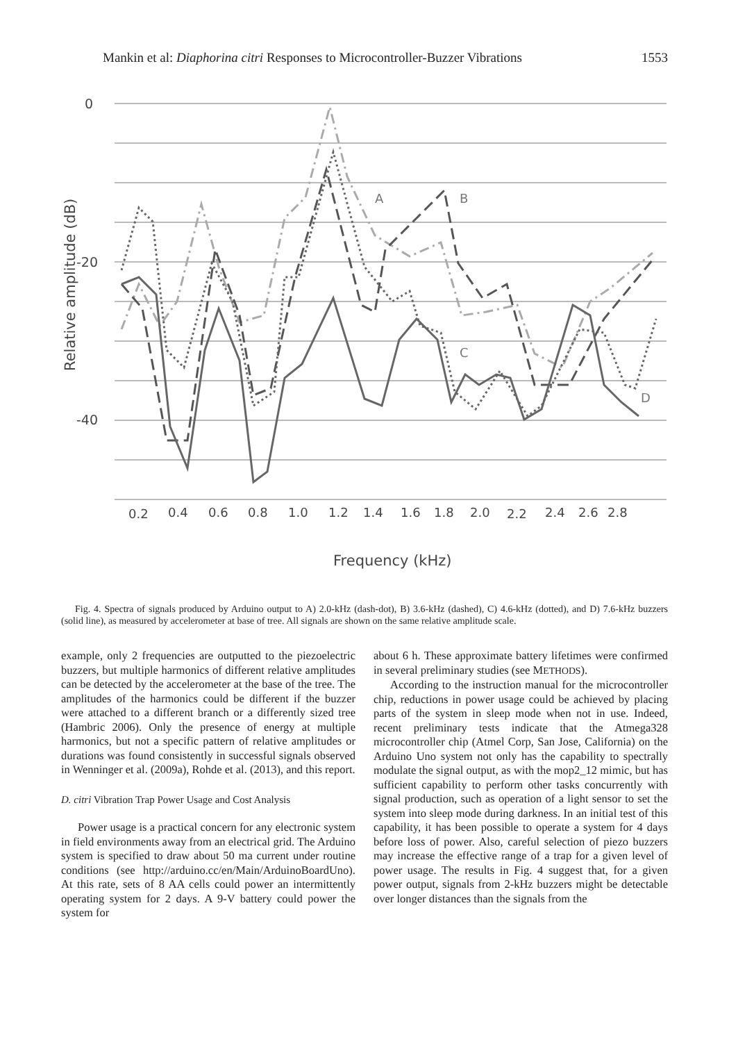Mankin et al: Diaphorina citri Responses to Microcontroller-Buzzer Vibrations 1553
0
-20
-40
Relative amplitude (dB)
0.2
0.4
0.6
0.8
1.0
1.2
1.4
1.6
1.8
2.0
2.2
2.4
2.6
2.8
Frequency (kHz)
A
B
C
D
Fig. 4. Spectra of signals produced by Arduino output to A) 2.0-kHz (dash-dot), B) 3.6-kHz (dashed), C) 4.6-kHz (dotted), and D) 7.6-kHz buzzers (solid line), as measured by accelerometer at base of tree. All signals are shown on the same relative amplitude scale.
example, only 2 frequencies are outputted to the piezoelectric buzzers, but multiple harmonics of different relative amplitudes can be detected by the accelerometer at the base of the tree. The amplitudes of the harmonics could be different if the buzzer were attached to a different branch or a differently sized tree (Hambric 2006). Only the presence of energy at multiple harmonics, but not a specific pattern of relative amplitudes or durations was found consistently in successful signals observed in Wenninger et al. (2009a), Rohde et al. (2013), and this report.
D. citri Vibration Trap Power Usage and Cost Analysis
Power usage is a practical concern for any electronic system in field environments away from an electrical grid. The Arduino system is specified to draw about 50 ma current under routine conditions (see http://arduino.cc/en/Main/ArduinoBoardUno). At this rate, sets of 8 AA cells could power an intermittently operating system for 2 days. A 9-V battery could power the system for
about 6 h. These approximate battery lifetimes were confirmed in several preliminary studies (see METHODS).
According to the instruction manual for the microcontroller chip, reductions in power usage could be achieved by placing parts of the system in sleep mode when not in use. Indeed, recent preliminary tests indicate that the Atmega328 microcontroller chip (Atmel Corp, San Jose, California) on the Arduino Uno system not only has the capability to spectrally modulate the signal output, as with the mop2_12 mimic, but has sufficient capability to perform other tasks concurrently with signal production, such as operation of a light sensor to set the system into sleep mode during darkness. In an initial test of this capability, it has been possible to operate a system for 4 days before loss of power. Also, careful selection of piezo buzzers may increase the effective range of a trap for a given level of power usage. The results in Fig. 4 suggest that, for a given power output, signals from 2-kHz buzzers might be detectable over longer distances than the signals from the